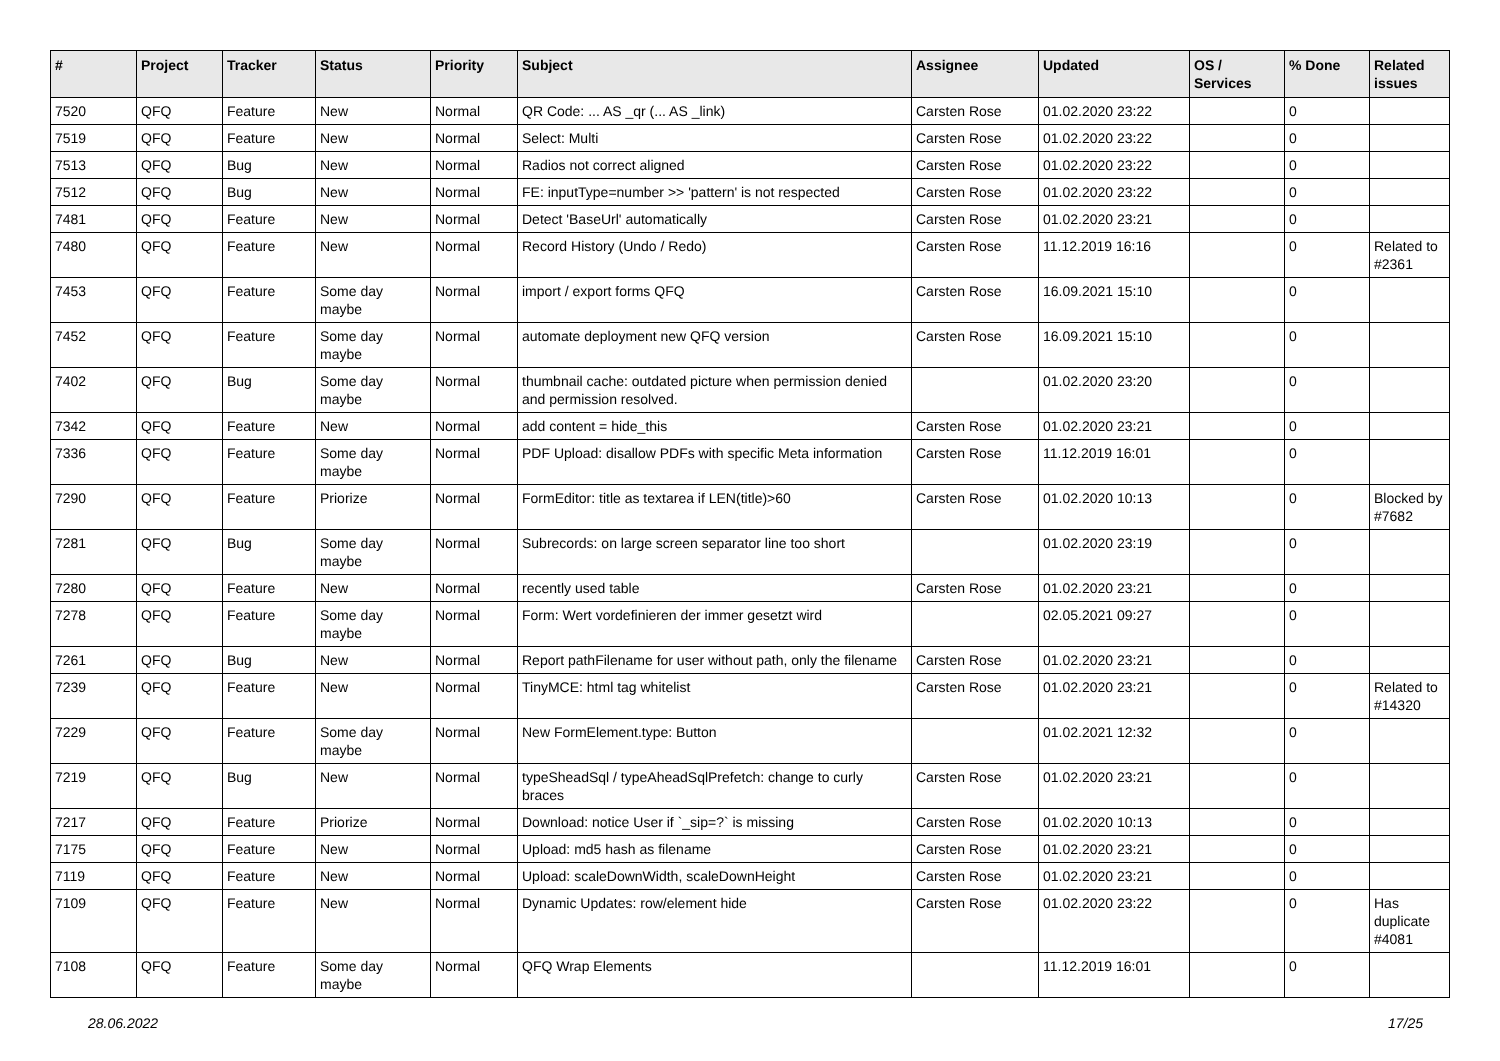| # | Project | Tracker | Status | Priority | Subject | Assignee | Updated | OS / Services | % Done | Related issues |
| --- | --- | --- | --- | --- | --- | --- | --- | --- | --- | --- |
| 7520 | QFQ | Feature | New | Normal | QR Code: ... AS _qr (... AS _link) | Carsten Rose | 01.02.2020 23:22 | | 0 | |
| 7519 | QFQ | Feature | New | Normal | Select: Multi | Carsten Rose | 01.02.2020 23:22 | | 0 | |
| 7513 | QFQ | Bug | New | Normal | Radios not correct aligned | Carsten Rose | 01.02.2020 23:22 | | 0 | |
| 7512 | QFQ | Bug | New | Normal | FE: inputType=number >> 'pattern' is not respected | Carsten Rose | 01.02.2020 23:22 | | 0 | |
| 7481 | QFQ | Feature | New | Normal | Detect 'BaseUrl' automatically | Carsten Rose | 01.02.2020 23:21 | | 0 | |
| 7480 | QFQ | Feature | New | Normal | Record History (Undo / Redo) | Carsten Rose | 11.12.2019 16:16 | | 0 | Related to #2361 |
| 7453 | QFQ | Feature | Some day maybe | Normal | import / export forms QFQ | Carsten Rose | 16.09.2021 15:10 | | 0 | |
| 7452 | QFQ | Feature | Some day maybe | Normal | automate deployment new QFQ version | Carsten Rose | 16.09.2021 15:10 | | 0 | |
| 7402 | QFQ | Bug | Some day maybe | Normal | thumbnail cache: outdated picture when permission denied and permission resolved. | | 01.02.2020 23:20 | | 0 | |
| 7342 | QFQ | Feature | New | Normal | add content = hide_this | Carsten Rose | 01.02.2020 23:21 | | 0 | |
| 7336 | QFQ | Feature | Some day maybe | Normal | PDF Upload: disallow PDFs with specific Meta information | Carsten Rose | 11.12.2019 16:01 | | 0 | |
| 7290 | QFQ | Feature | Priorize | Normal | FormEditor: title as textarea if LEN(title)>60 | Carsten Rose | 01.02.2020 10:13 | | 0 | Blocked by #7682 |
| 7281 | QFQ | Bug | Some day maybe | Normal | Subrecords: on large screen separator line too short | | 01.02.2020 23:19 | | 0 | |
| 7280 | QFQ | Feature | New | Normal | recently used table | Carsten Rose | 01.02.2020 23:21 | | 0 | |
| 7278 | QFQ | Feature | Some day maybe | Normal | Form: Wert vordefinieren der immer gesetzt wird | | 02.05.2021 09:27 | | 0 | |
| 7261 | QFQ | Bug | New | Normal | Report pathFilename for user without path, only the filename | Carsten Rose | 01.02.2020 23:21 | | 0 | |
| 7239 | QFQ | Feature | New | Normal | TinyMCE: html tag whitelist | Carsten Rose | 01.02.2020 23:21 | | 0 | Related to #14320 |
| 7229 | QFQ | Feature | Some day maybe | Normal | New FormElement.type: Button | | 01.02.2021 12:32 | | 0 | |
| 7219 | QFQ | Bug | New | Normal | typeSheadSql / typeAheadSqlPrefetch: change to curly braces | Carsten Rose | 01.02.2020 23:21 | | 0 | |
| 7217 | QFQ | Feature | Priorize | Normal | Download: notice User if `_sip=?` is missing | Carsten Rose | 01.02.2020 10:13 | | 0 | |
| 7175 | QFQ | Feature | New | Normal | Upload: md5 hash as filename | Carsten Rose | 01.02.2020 23:21 | | 0 | |
| 7119 | QFQ | Feature | New | Normal | Upload: scaleDownWidth, scaleDownHeight | Carsten Rose | 01.02.2020 23:21 | | 0 | |
| 7109 | QFQ | Feature | New | Normal | Dynamic Updates: row/element hide | Carsten Rose | 01.02.2020 23:22 | | 0 | Has duplicate #4081 |
| 7108 | QFQ | Feature | Some day maybe | Normal | QFQ Wrap Elements | | 11.12.2019 16:01 | | 0 | |
28.06.2022 17/25